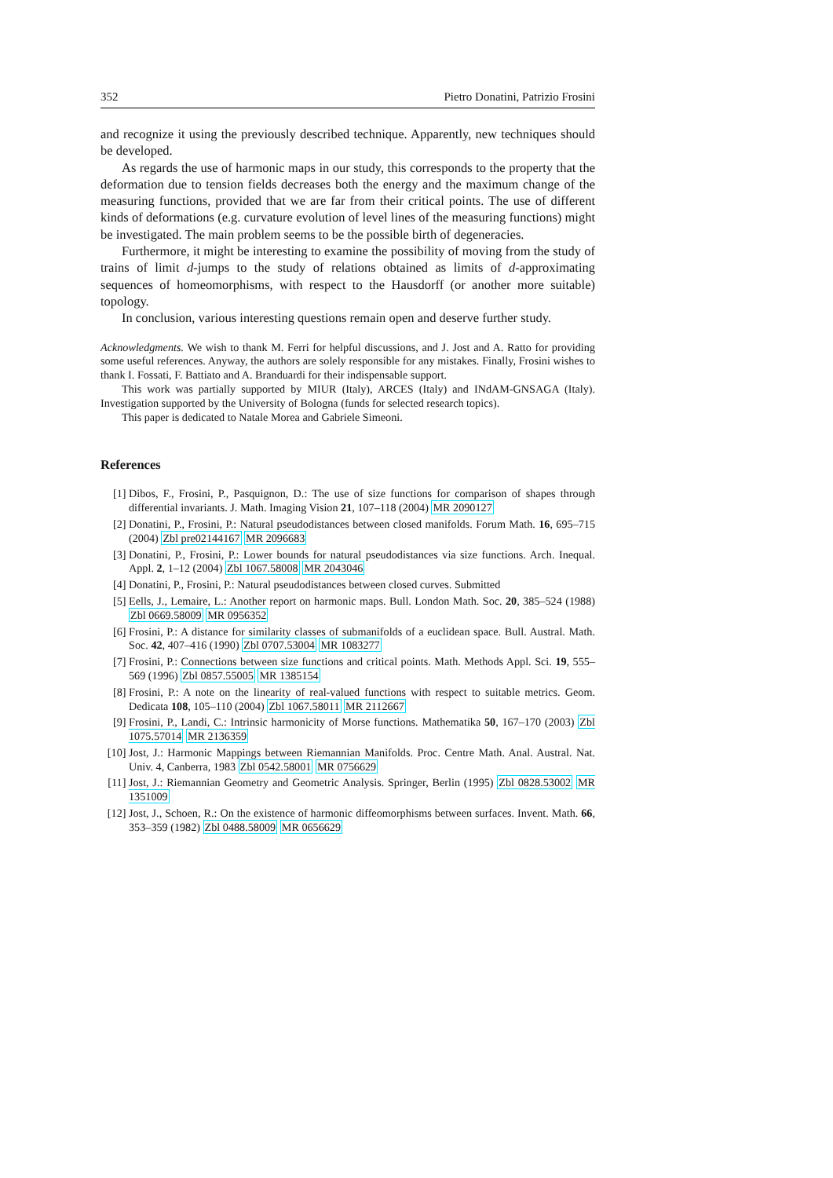352 Pietro Donatini, Patrizio Frosini
and recognize it using the previously described technique. Apparently, new techniques should be developed.
As regards the use of harmonic maps in our study, this corresponds to the property that the deformation due to tension fields decreases both the energy and the maximum change of the measuring functions, provided that we are far from their critical points. The use of different kinds of deformations (e.g. curvature evolution of level lines of the measuring functions) might be investigated. The main problem seems to be the possible birth of degeneracies.
Furthermore, it might be interesting to examine the possibility of moving from the study of trains of limit d-jumps to the study of relations obtained as limits of d-approximating sequences of homeomorphisms, with respect to the Hausdorff (or another more suitable) topology.
In conclusion, various interesting questions remain open and deserve further study.
Acknowledgments. We wish to thank M. Ferri for helpful discussions, and J. Jost and A. Ratto for providing some useful references. Anyway, the authors are solely responsible for any mistakes. Finally, Frosini wishes to thank I. Fossati, F. Battiato and A. Branduardi for their indispensable support.
This work was partially supported by MIUR (Italy), ARCES (Italy) and INdAM-GNSAGA (Italy). Investigation supported by the University of Bologna (funds for selected research topics).
This paper is dedicated to Natale Morea and Gabriele Simeoni.
References
[1] Dibos, F., Frosini, P., Pasquignon, D.: The use of size functions for comparison of shapes through differential invariants. J. Math. Imaging Vision 21, 107–118 (2004) MR 2090127
[2] Donatini, P., Frosini, P.: Natural pseudodistances between closed manifolds. Forum Math. 16, 695–715 (2004) Zbl pre02144167 MR 2096683
[3] Donatini, P., Frosini, P.: Lower bounds for natural pseudodistances via size functions. Arch. Inequal. Appl. 2, 1–12 (2004) Zbl 1067.58008 MR 2043046
[4] Donatini, P., Frosini, P.: Natural pseudodistances between closed curves. Submitted
[5] Eells, J., Lemaire, L.: Another report on harmonic maps. Bull. London Math. Soc. 20, 385–524 (1988) Zbl 0669.58009 MR 0956352
[6] Frosini, P.: A distance for similarity classes of submanifolds of a euclidean space. Bull. Austral. Math. Soc. 42, 407–416 (1990) Zbl 0707.53004 MR 1083277
[7] Frosini, P.: Connections between size functions and critical points. Math. Methods Appl. Sci. 19, 555–569 (1996) Zbl 0857.55005 MR 1385154
[8] Frosini, P.: A note on the linearity of real-valued functions with respect to suitable metrics. Geom. Dedicata 108, 105–110 (2004) Zbl 1067.58011 MR 2112667
[9] Frosini, P., Landi, C.: Intrinsic harmonicity of Morse functions. Mathematika 50, 167–170 (2003) Zbl 1075.57014 MR 2136359
[10] Jost, J.: Harmonic Mappings between Riemannian Manifolds. Proc. Centre Math. Anal. Austral. Nat. Univ. 4, Canberra, 1983 Zbl 0542.58001 MR 0756629
[11] Jost, J.: Riemannian Geometry and Geometric Analysis. Springer, Berlin (1995) Zbl 0828.53002 MR 1351009
[12] Jost, J., Schoen, R.: On the existence of harmonic diffeomorphisms between surfaces. Invent. Math. 66, 353–359 (1982) Zbl 0488.58009 MR 0656629